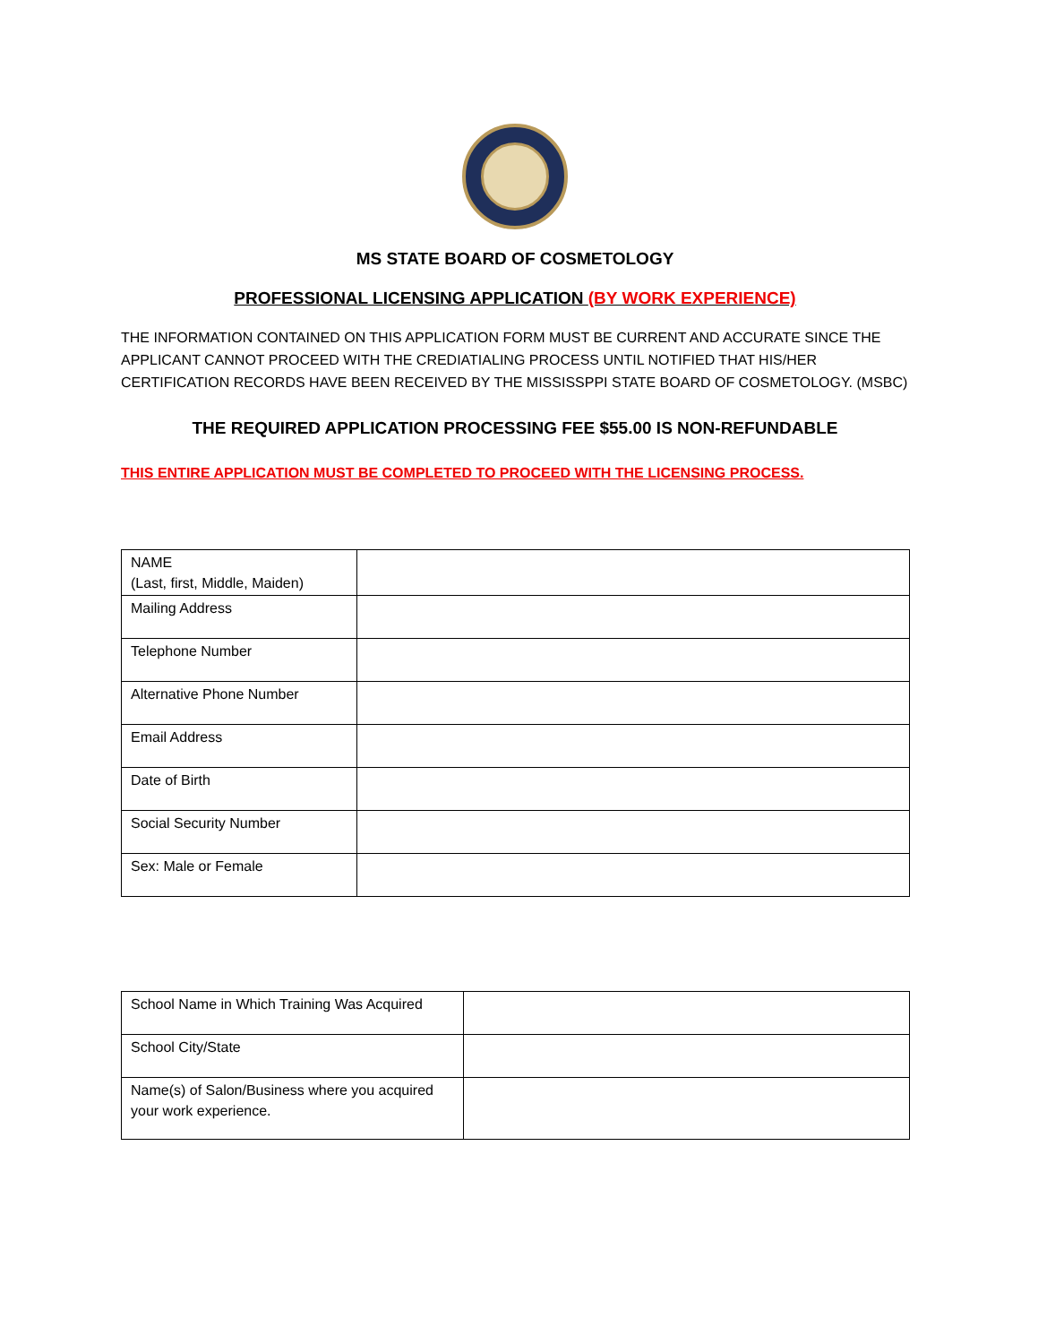MS STATE BOARD OF COSMETOLOGY
PROFESSIONAL LICENSING APPLICATION (BY WORK EXPERIENCE)
THE INFORMATION CONTAINED ON THIS APPLICATION FORM MUST BE CURRENT AND ACCURATE SINCE THE APPLICANT CANNOT PROCEED WITH THE CREDIATIALING PROCESS UNTIL NOTIFIED THAT HIS/HER CERTIFICATION RECORDS HAVE BEEN RECEIVED BY THE MISSISSPPI STATE BOARD OF COSMETOLOGY. (MSBC)
THE REQUIRED APPLICATION PROCESSING FEE $55.00 IS NON-REFUNDABLE
THIS ENTIRE APPLICATION MUST BE COMPLETED TO PROCEED WITH THE LICENSING PROCESS.
| NAME (Last, first, Middle, Maiden) | |
| Mailing Address | |
| Telephone Number | |
| Alternative Phone Number | |
| Email Address | |
| Date of Birth | |
| Social Security Number | |
| Sex: Male or Female | |
| School Name in Which Training Was Acquired | |
| School City/State | |
| Name(s) of Salon/Business where you acquired your work experience. | |